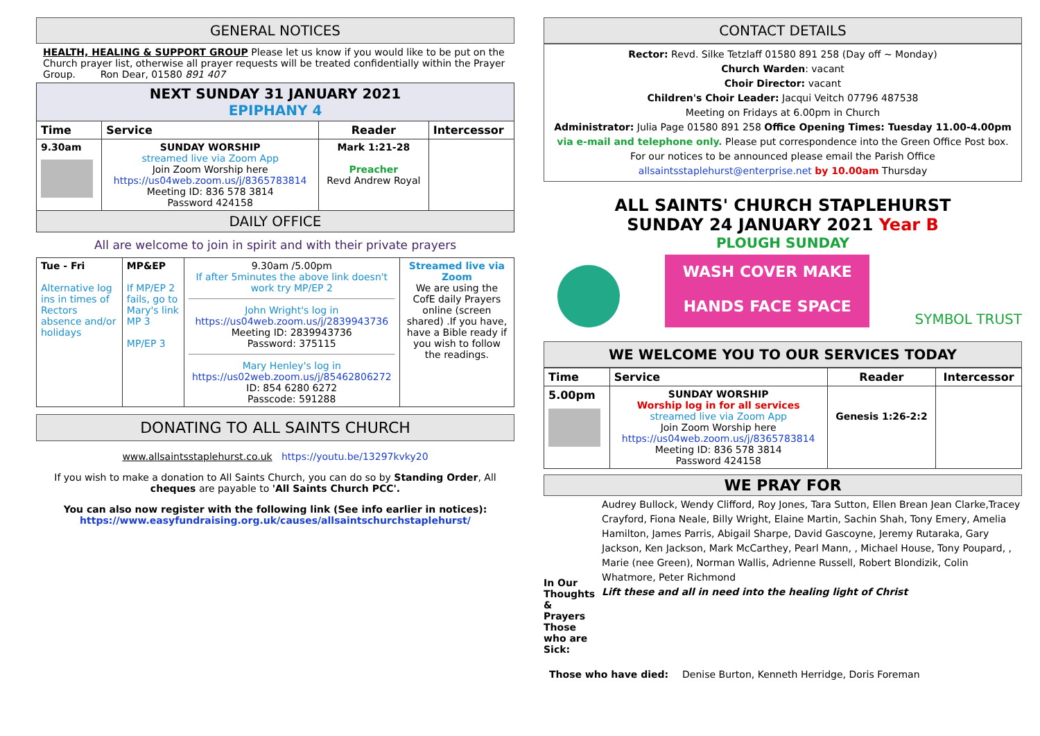GENERAL NOTICES
HEALTH, HEALING & SUPPORT GROUP Please let us know if you would like to be put on the Church prayer list, otherwise all prayer requests will be treated confidentially within the Prayer Group. Ron Dear, 01580 891 407
| NEXT SUNDAY 31 JANUARY 2021 EPIPHANY 4 | | | |
| Time | Service | Reader | Intercessor |
| 9.30am | SUNDAY WORSHIP streamed live via Zoom App Join Zoom Worship here https://us04web.zoom.us/j/8365783814 Meeting ID: 836 578 3814 Password 424158 | Mark 1:21-28 Preacher Revd Andrew Royal | |
| DAILY OFFICE | | | |
All are welcome to join in spirit and with their private prayers
| Tue - Fri Alternative log ins in times of Rectors absence and/or holidays | MP&EP If MP/EP 2 fails, go to Mary's link MP 3 MP/EP 3 | 9.30am /5.00pm If after 5minutes the above link doesn't work try MP/EP 2 John Wright's log in https://us04web.zoom.us/j/2839943736 Meeting ID: 2839943736 Password: 375115 Mary Henley's log in https://us02web.zoom.us/j/85462806272 ID: 854 6280 6272 Passcode: 591288 | Streamed live via Zoom We are using the CofE daily Prayers online (screen shared) .If you have, have a Bible ready if you wish to follow the readings. |
DONATING TO ALL SAINTS CHURCH
www.allsaintsstaplehurst.co.uk https://youtu.be/13297kvky20
If you wish to make a donation to All Saints Church, you can do so by Standing Order, All cheques are payable to 'All Saints Church PCC'.
You can also now register with the following link (See info earlier in notices):
https://www.easyfundraising.org.uk/causes/allsaintschurchstaplehurst/
CONTACT DETAILS
Rector: Revd. Silke Tetzlaff 01580 891 258 (Day off ~ Monday)
Church Warden: vacant
Choir Director: vacant
Children's Choir Leader: Jacqui Veitch 07796 487538
Meeting on Fridays at 6.00pm in Church
Administrator: Julia Page 01580 891 258 Office Opening Times: Tuesday 11.00-4.00pm
via e-mail and telephone only. Please put correspondence into the Green Office Post box.
For our notices to be announced please email the Parish Office
allsaintsstaplehurst@enterprise.net by 10.00am Thursday
ALL SAINTS' CHURCH STAPLEHURST
SUNDAY 24 JANUARY 2021 Year B
PLOUGH SUNDAY
WASH COVER MAKE
HANDS FACE SPACE
SYMBOL TRUST
WE WELCOME YOU TO OUR SERVICES TODAY
| Time | Service | Reader | Intercessor |
| --- | --- | --- | --- |
| 5.00pm | SUNDAY WORSHIP Worship log in for all services streamed live via Zoom App Join Zoom Worship here https://us04web.zoom.us/j/8365783814 Meeting ID: 836 578 3814 Password 424158 | Genesis 1:26-2:2 | |
WE PRAY FOR
In Our Thoughts & Prayers
Those who are Sick:
Audrey Bullock, Wendy Clifford, Roy Jones, Tara Sutton, Ellen Brean Jean Clarke,Tracey Crayford, Fiona Neale, Billy Wright, Elaine Martin, Sachin Shah, Tony Emery, Amelia Hamilton, James Parris, Abigail Sharpe, David Gascoyne, Jeremy Rutaraka, Gary Jackson, Ken Jackson, Mark McCarthey, Pearl Mann, , Michael House, Tony Poupard, , Marie (nee Green), Norman Wallis, Adrienne Russell, Robert Blondizik, Colin Whatmore, Peter Richmond
Lift these and all in need into the healing light of Christ
Those who have died: Denise Burton, Kenneth Herridge, Doris Foreman